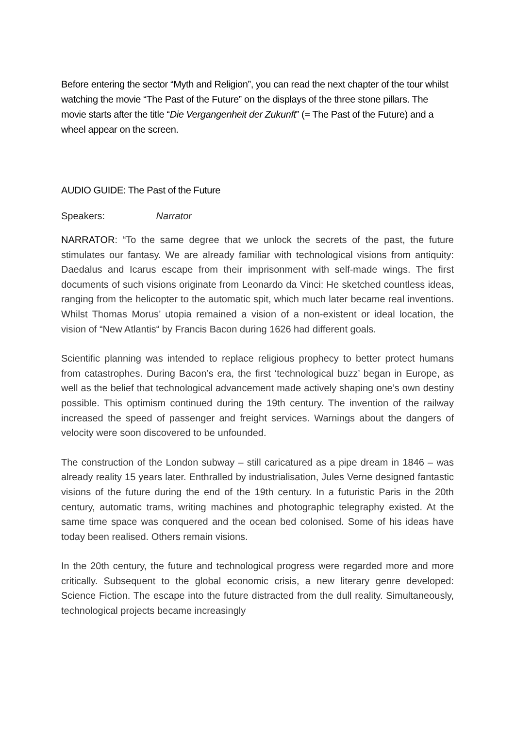Before entering the sector “Myth and Religion”, you can read the next chapter of the tour whilst watching the movie “The Past of the Future” on the displays of the three stone pillars. The movie starts after the title “Die Vergangenheit der Zukunft” (= The Past of the Future) and a wheel appear on the screen.
AUDIO GUIDE: The Past of the Future
Speakers: Narrator
NARRATOR: “To the same degree that we unlock the secrets of the past, the future stimulates our fantasy. We are already familiar with technological visions from antiquity: Daedalus and Icarus escape from their imprisonment with self-made wings. The first documents of such visions originate from Leonardo da Vinci: He sketched countless ideas, ranging from the helicopter to the automatic spit, which much later became real inventions. Whilst Thomas Morus’ utopia remained a vision of a non-existent or ideal location, the vision of “New Atlantis“ by Francis Bacon during 1626 had different goals.
Scientific planning was intended to replace religious prophecy to better protect humans from catastrophes. During Bacon’s era, the first ‘technological buzz’ began in Europe, as well as the belief that technological advancement made actively shaping one’s own destiny possible. This optimism continued during the 19th century. The invention of the railway increased the speed of passenger and freight services. Warnings about the dangers of velocity were soon discovered to be unfounded.
The construction of the London subway – still caricatured as a pipe dream in 1846 – was already reality 15 years later. Enthralled by industrialisation, Jules Verne designed fantastic visions of the future during the end of the 19th century. In a futuristic Paris in the 20th century, automatic trams, writing machines and photographic telegraphy existed. At the same time space was conquered and the ocean bed colonised. Some of his ideas have today been realised. Others remain visions.
In the 20th century, the future and technological progress were regarded more and more critically. Subsequent to the global economic crisis, a new literary genre developed: Science Fiction. The escape into the future distracted from the dull reality. Simultaneously, technological projects became increasingly